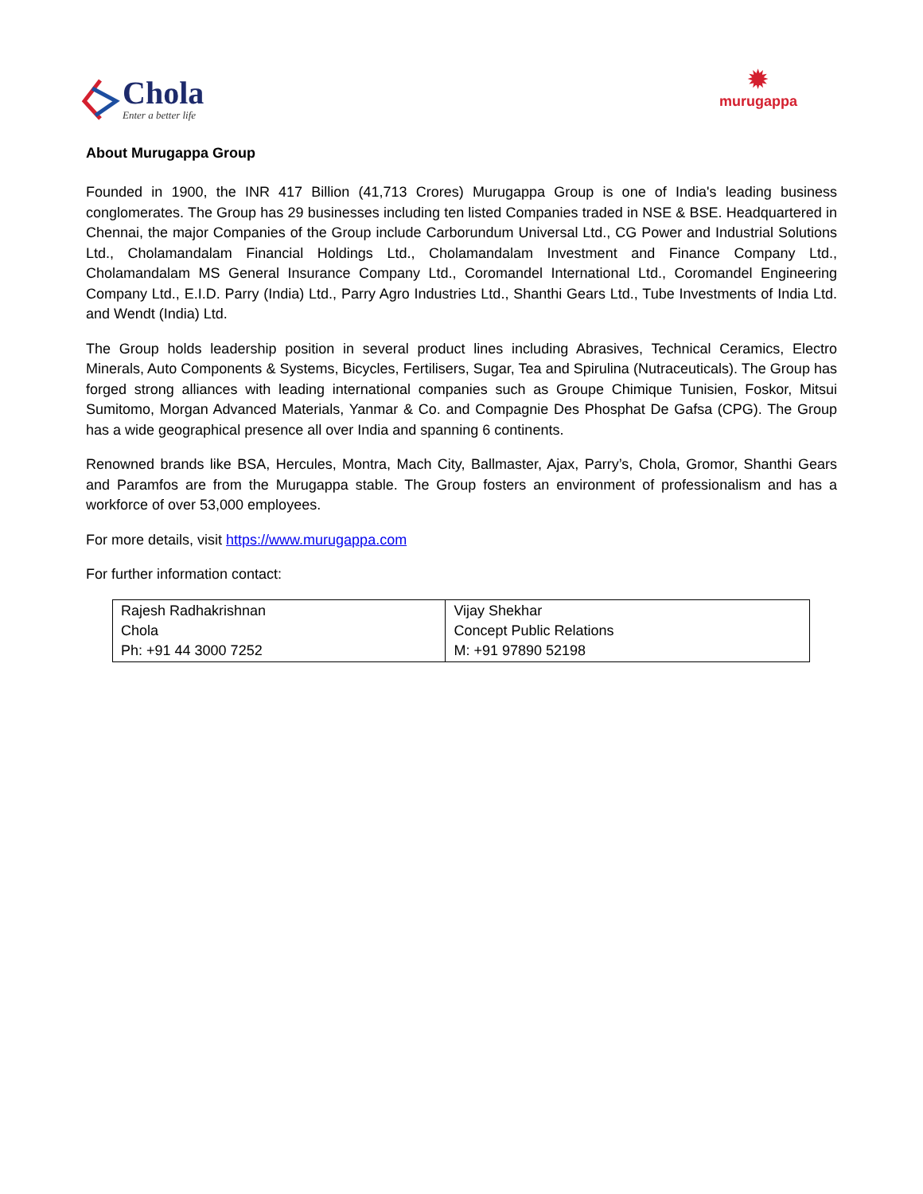Chola
Enter a better life
✹
murugappa
About Murugappa Group
Founded in 1900, the INR 417 Billion (41,713 Crores) Murugappa Group is one of India's leading business conglomerates. The Group has 29 businesses including ten listed Companies traded in NSE & BSE. Headquartered in Chennai, the major Companies of the Group include Carborundum Universal Ltd., CG Power and Industrial Solutions Ltd., Cholamandalam Financial Holdings Ltd., Cholamandalam Investment and Finance Company Ltd., Cholamandalam MS General Insurance Company Ltd., Coromandel International Ltd., Coromandel Engineering Company Ltd., E.I.D. Parry (India) Ltd., Parry Agro Industries Ltd., Shanthi Gears Ltd., Tube Investments of India Ltd. and Wendt (India) Ltd.
The Group holds leadership position in several product lines including Abrasives, Technical Ceramics, Electro Minerals, Auto Components & Systems, Bicycles, Fertilisers, Sugar, Tea and Spirulina (Nutraceuticals). The Group has forged strong alliances with leading international companies such as Groupe Chimique Tunisien, Foskor, Mitsui Sumitomo, Morgan Advanced Materials, Yanmar & Co. and Compagnie Des Phosphat De Gafsa (CPG). The Group has a wide geographical presence all over India and spanning 6 continents.
Renowned brands like BSA, Hercules, Montra, Mach City, Ballmaster, Ajax, Parry’s, Chola, Gromor, Shanthi Gears and Paramfos are from the Murugappa stable. The Group fosters an environment of professionalism and has a workforce of over 53,000 employees.
For more details, visit https://www.murugappa.com
For further information contact:
| Rajesh Radhakrishnan Chola Ph: +91 44 3000 7252 | Vijay Shekhar Concept Public Relations M: +91 97890 52198 |